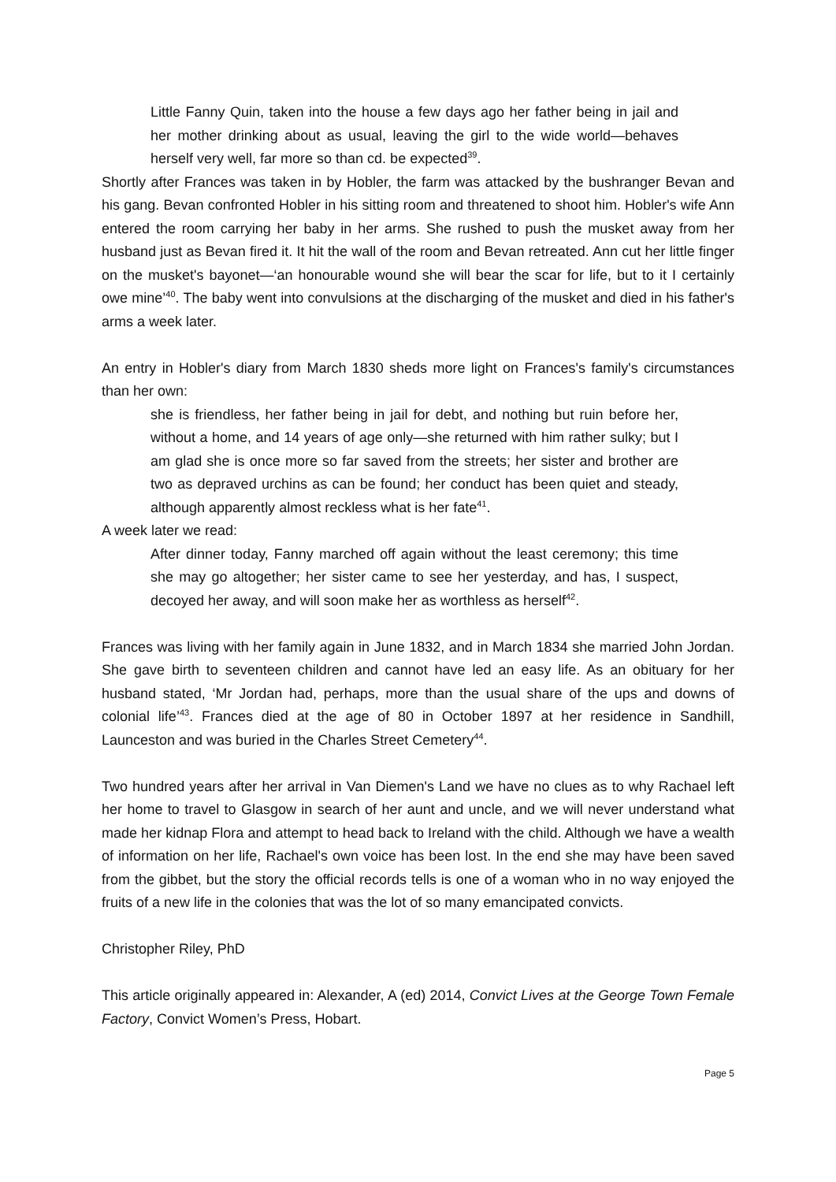Little Fanny Quin, taken into the house a few days ago her father being in jail and her mother drinking about as usual, leaving the girl to the wide world—behaves herself very well, far more so than cd. be expected<sup>39</sup>.
Shortly after Frances was taken in by Hobler, the farm was attacked by the bushranger Bevan and his gang. Bevan confronted Hobler in his sitting room and threatened to shoot him. Hobler's wife Ann entered the room carrying her baby in her arms. She rushed to push the musket away from her husband just as Bevan fired it. It hit the wall of the room and Bevan retreated. Ann cut her little finger on the musket's bayonet—‘an honourable wound she will bear the scar for life, but to it I certainly owe mine’<sup>40</sup>. The baby went into convulsions at the discharging of the musket and died in his father's arms a week later.
An entry in Hobler's diary from March 1830 sheds more light on Frances's family's circumstances than her own:
she is friendless, her father being in jail for debt, and nothing but ruin before her, without a home, and 14 years of age only—she returned with him rather sulky; but I am glad she is once more so far saved from the streets; her sister and brother are two as depraved urchins as can be found; her conduct has been quiet and steady, although apparently almost reckless what is her fate<sup>41</sup>.
A week later we read:
After dinner today, Fanny marched off again without the least ceremony; this time she may go altogether; her sister came to see her yesterday, and has, I suspect, decoyed her away, and will soon make her as worthless as herself<sup>42</sup>.
Frances was living with her family again in June 1832, and in March 1834 she married John Jordan. She gave birth to seventeen children and cannot have led an easy life. As an obituary for her husband stated, ‘Mr Jordan had, perhaps, more than the usual share of the ups and downs of colonial life’<sup>43</sup>. Frances died at the age of 80 in October 1897 at her residence in Sandhill, Launceston and was buried in the Charles Street Cemetery<sup>44</sup>.
Two hundred years after her arrival in Van Diemen's Land we have no clues as to why Rachael left her home to travel to Glasgow in search of her aunt and uncle, and we will never understand what made her kidnap Flora and attempt to head back to Ireland with the child. Although we have a wealth of information on her life, Rachael's own voice has been lost. In the end she may have been saved from the gibbet, but the story the official records tells is one of a woman who in no way enjoyed the fruits of a new life in the colonies that was the lot of so many emancipated convicts.
Christopher Riley, PhD
This article originally appeared in: Alexander, A (ed) 2014, Convict Lives at the George Town Female Factory, Convict Women’s Press, Hobart.
Page 5